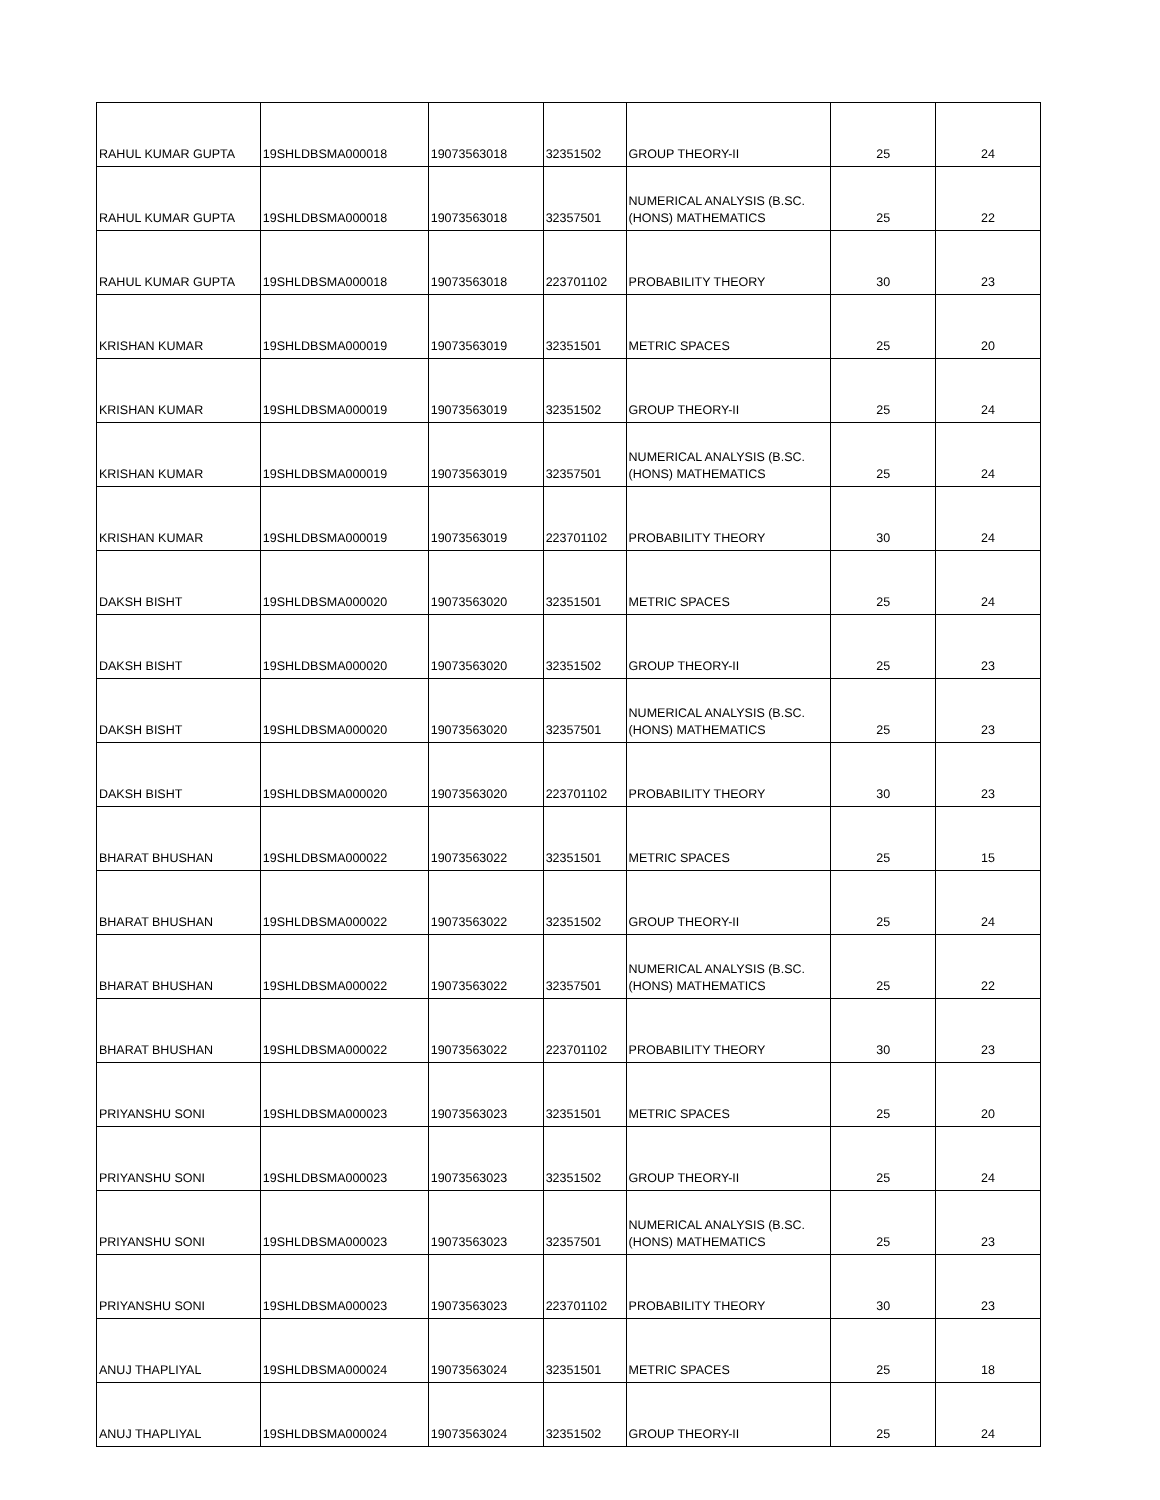| RAHUL KUMAR GUPTA | 19SHLDBSMA000018 | 19073563018 | 32351502 | GROUP THEORY-II | 25 | 24 |
| RAHUL KUMAR GUPTA | 19SHLDBSMA000018 | 19073563018 | 32357501 | NUMERICAL ANALYSIS (B.SC. (HONS) MATHEMATICS | 25 | 22 |
| RAHUL KUMAR GUPTA | 19SHLDBSMA000018 | 19073563018 | 223701102 | PROBABILITY THEORY | 30 | 23 |
| KRISHAN KUMAR | 19SHLDBSMA000019 | 19073563019 | 32351501 | METRIC SPACES | 25 | 20 |
| KRISHAN KUMAR | 19SHLDBSMA000019 | 19073563019 | 32351502 | GROUP THEORY-II | 25 | 24 |
| KRISHAN KUMAR | 19SHLDBSMA000019 | 19073563019 | 32357501 | NUMERICAL ANALYSIS (B.SC. (HONS) MATHEMATICS | 25 | 24 |
| KRISHAN KUMAR | 19SHLDBSMA000019 | 19073563019 | 223701102 | PROBABILITY THEORY | 30 | 24 |
| DAKSH BISHT | 19SHLDBSMA000020 | 19073563020 | 32351501 | METRIC SPACES | 25 | 24 |
| DAKSH BISHT | 19SHLDBSMA000020 | 19073563020 | 32351502 | GROUP THEORY-II | 25 | 23 |
| DAKSH BISHT | 19SHLDBSMA000020 | 19073563020 | 32357501 | NUMERICAL ANALYSIS (B.SC. (HONS) MATHEMATICS | 25 | 23 |
| DAKSH BISHT | 19SHLDBSMA000020 | 19073563020 | 223701102 | PROBABILITY THEORY | 30 | 23 |
| BHARAT BHUSHAN | 19SHLDBSMA000022 | 19073563022 | 32351501 | METRIC SPACES | 25 | 15 |
| BHARAT BHUSHAN | 19SHLDBSMA000022 | 19073563022 | 32351502 | GROUP THEORY-II | 25 | 24 |
| BHARAT BHUSHAN | 19SHLDBSMA000022 | 19073563022 | 32357501 | NUMERICAL ANALYSIS (B.SC. (HONS) MATHEMATICS | 25 | 22 |
| BHARAT BHUSHAN | 19SHLDBSMA000022 | 19073563022 | 223701102 | PROBABILITY THEORY | 30 | 23 |
| PRIYANSHU SONI | 19SHLDBSMA000023 | 19073563023 | 32351501 | METRIC SPACES | 25 | 20 |
| PRIYANSHU SONI | 19SHLDBSMA000023 | 19073563023 | 32351502 | GROUP THEORY-II | 25 | 24 |
| PRIYANSHU SONI | 19SHLDBSMA000023 | 19073563023 | 32357501 | NUMERICAL ANALYSIS (B.SC. (HONS) MATHEMATICS | 25 | 23 |
| PRIYANSHU SONI | 19SHLDBSMA000023 | 19073563023 | 223701102 | PROBABILITY THEORY | 30 | 23 |
| ANUJ THAPLIYAL | 19SHLDBSMA000024 | 19073563024 | 32351501 | METRIC SPACES | 25 | 18 |
| ANUJ THAPLIYAL | 19SHLDBSMA000024 | 19073563024 | 32351502 | GROUP THEORY-II | 25 | 24 |